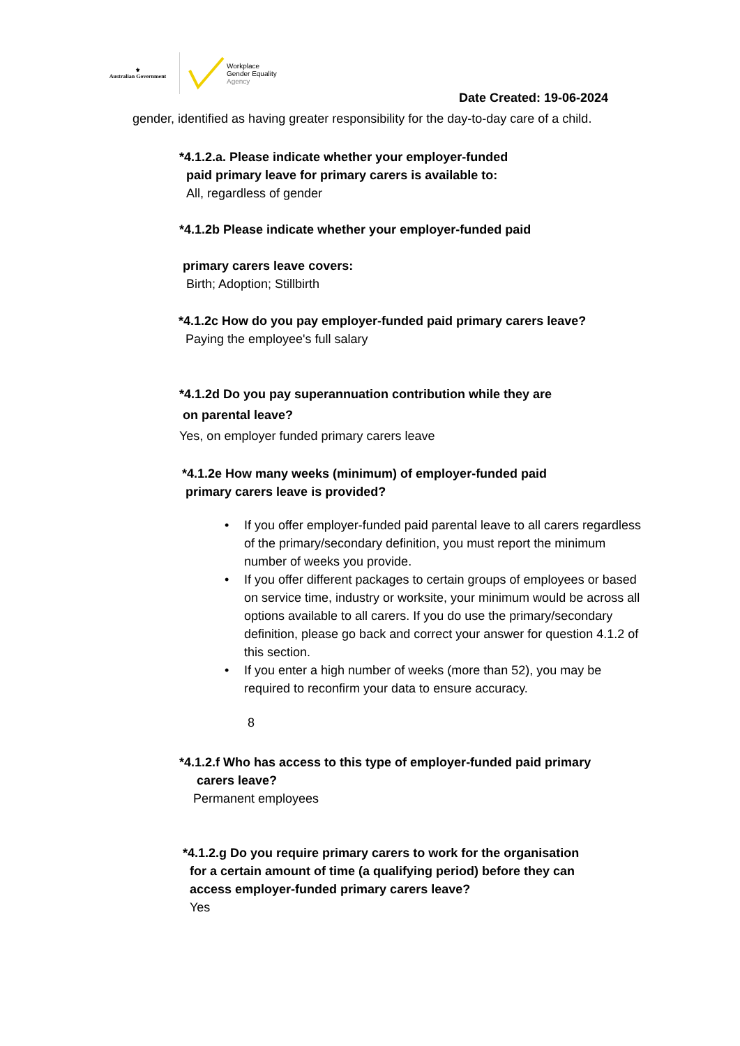⚜
Australian Government
Workplace
Gender Equality
Agency
Date Created: 19-06-2024
gender, identified as having greater responsibility for the day-to-day care of a child.
*4.1.2.a. Please indicate whether your employer-funded
paid primary leave for primary carers is available to:
All, regardless of gender
*4.1.2b Please indicate whether your employer-funded paid
primary carers leave covers:
Birth; Adoption; Stillbirth
*4.1.2c How do you pay employer-funded paid primary carers leave?
Paying the employee's full salary
*4.1.2d Do you pay superannuation contribution while they are
on parental leave?
Yes, on employer funded primary carers leave
*4.1.2e How many weeks (minimum) of employer-funded paid
primary carers leave is provided?
• If you offer employer-funded paid parental leave to all carers regardless of the primary/secondary definition, you must report the minimum number of weeks you provide.
• If you offer different packages to certain groups of employees or based on service time, industry or worksite, your minimum would be across all options available to all carers. If you do use the primary/secondary definition, please go back and correct your answer for question 4.1.2 of this section.
• If you enter a high number of weeks (more than 52), you may be required to reconfirm your data to ensure accuracy.
8
*4.1.2.f Who has access to this type of employer-funded paid primary
carers leave?
Permanent employees
*4.1.2.g Do you require primary carers to work for the organisation
for a certain amount of time (a qualifying period) before they can
access employer-funded primary carers leave?
Yes